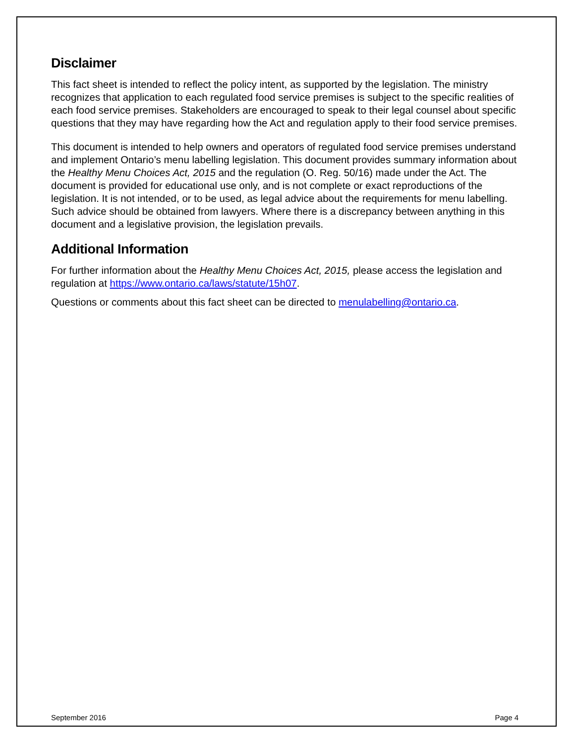Disclaimer
This fact sheet is intended to reflect the policy intent, as supported by the legislation. The ministry recognizes that application to each regulated food service premises is subject to the specific realities of each food service premises. Stakeholders are encouraged to speak to their legal counsel about specific questions that they may have regarding how the Act and regulation apply to their food service premises.
This document is intended to help owners and operators of regulated food service premises understand and implement Ontario’s menu labelling legislation. This document provides summary information about the Healthy Menu Choices Act, 2015 and the regulation (O. Reg. 50/16) made under the Act. The document is provided for educational use only, and is not complete or exact reproductions of the legislation. It is not intended, or to be used, as legal advice about the requirements for menu labelling. Such advice should be obtained from lawyers. Where there is a discrepancy between anything in this document and a legislative provision, the legislation prevails.
Additional Information
For further information about the Healthy Menu Choices Act, 2015, please access the legislation and regulation at https://www.ontario.ca/laws/statute/15h07.
Questions or comments about this fact sheet can be directed to menulabelling@ontario.ca.
September 2016 Page 4